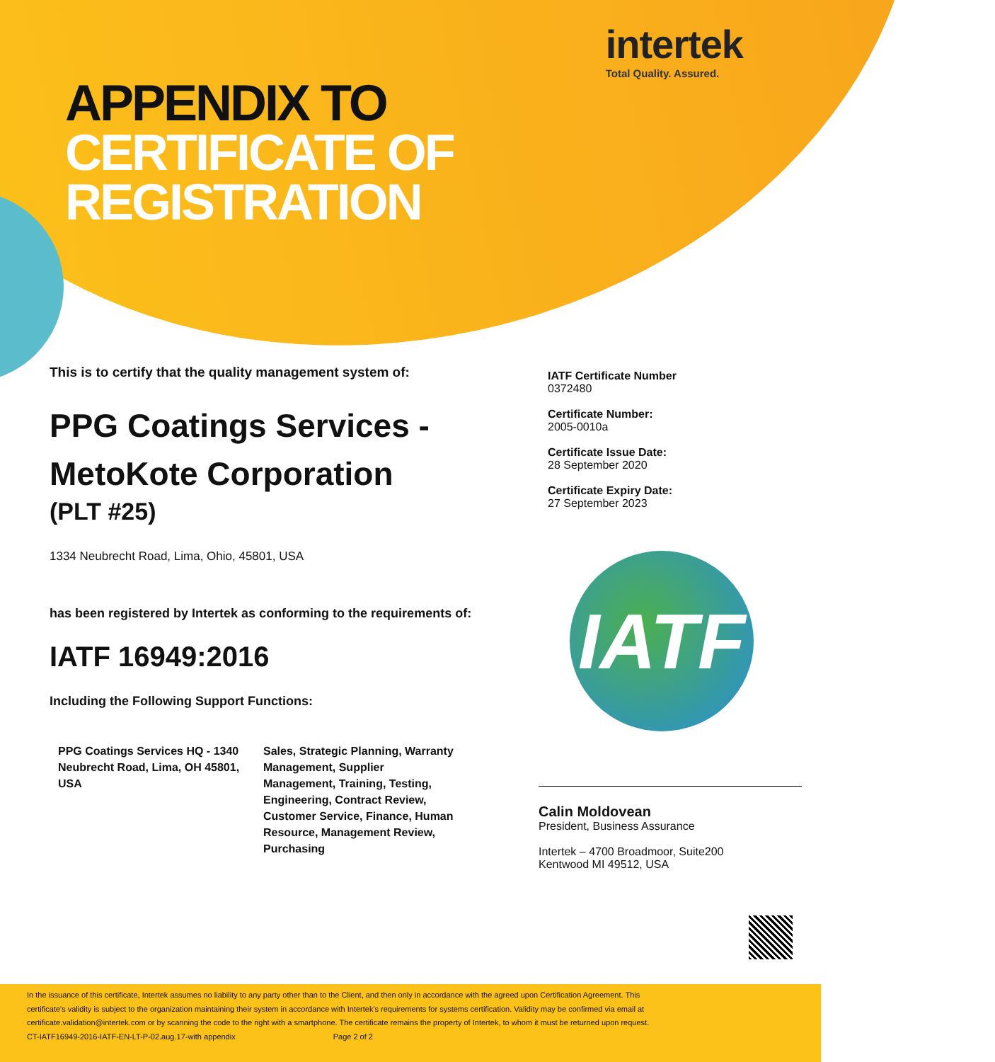intertek
Total Quality. Assured.
APPENDIX TO
CERTIFICATE OF
REGISTRATION
This is to certify that the quality management system of:
PPG Coatings Services -
MetoKote Corporation
(PLT #25)
1334 Neubrecht Road, Lima, Ohio, 45801, USA
has been registered by Intertek as conforming to the requirements of:
IATF 16949:2016
Including the Following Support Functions:
| PPG Coatings Services HQ - 1340 Neubrecht Road, Lima, OH 45801, USA | Sales, Strategic Planning, Warranty Management, Supplier Management, Training, Testing, Engineering, Contract Review, Customer Service, Finance, Human Resource, Management Review, Purchasing |
IATF Certificate Number
0372480
Certificate Number:
2005-0010a
Certificate Issue Date:
28 September 2020
Certificate Expiry Date:
27 September 2023
IATF
Calin Moldovean
President, Business Assurance
Intertek – 4700 Broadmoor, Suite200
Kentwood MI 49512, USA
In the issuance of this certificate, Intertek assumes no liability to any party other than to the Client, and then only in accordance with the agreed upon Certification Agreement. This certificate's validity is subject to the organization maintaining their system in accordance with Intertek's requirements for systems certification. Validity may be confirmed via email at certificate.validation@intertek.com or by scanning the code to the right with a smartphone. The certificate remains the property of Intertek, to whom it must be returned upon request.
CT-IATF16949-2016-IATF-EN-LT-P-02.aug.17-with appendix Page 2 of 2